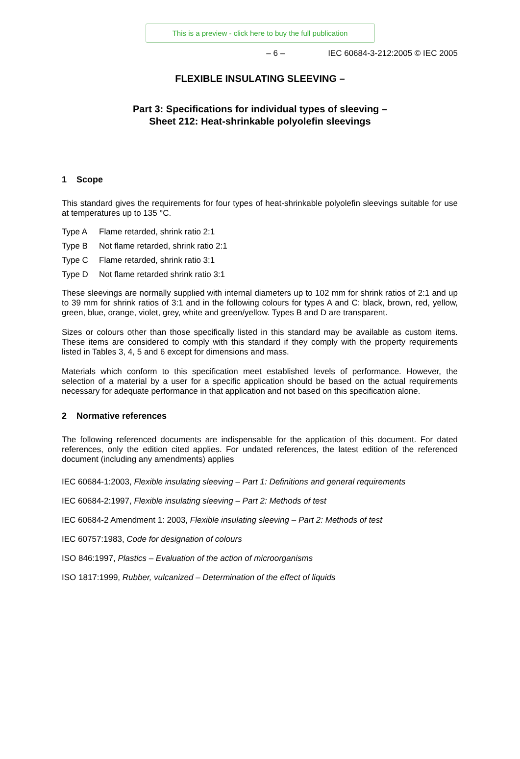This is a preview - click here to buy the full publication
– 6 – IEC 60684-3-212:2005 © IEC 2005
FLEXIBLE INSULATING SLEEVING –
Part 3: Specifications for individual types of sleeving –
Sheet 212: Heat-shrinkable polyolefin sleevings
1 Scope
This standard gives the requirements for four types of heat-shrinkable polyolefin sleevings suitable for use at temperatures up to 135 °C.
Type A Flame retarded, shrink ratio 2:1
Type B Not flame retarded, shrink ratio 2:1
Type C Flame retarded, shrink ratio 3:1
Type D Not flame retarded shrink ratio 3:1
These sleevings are normally supplied with internal diameters up to 102 mm for shrink ratios of 2:1 and up to 39 mm for shrink ratios of 3:1 and in the following colours for types A and C: black, brown, red, yellow, green, blue, orange, violet, grey, white and green/yellow. Types B and D are transparent.
Sizes or colours other than those specifically listed in this standard may be available as custom items. These items are considered to comply with this standard if they comply with the property requirements listed in Tables 3, 4, 5 and 6 except for dimensions and mass.
Materials which conform to this specification meet established levels of performance. However, the selection of a material by a user for a specific application should be based on the actual requirements necessary for adequate performance in that application and not based on this specification alone.
2 Normative references
The following referenced documents are indispensable for the application of this document. For dated references, only the edition cited applies. For undated references, the latest edition of the referenced document (including any amendments) applies
IEC 60684-1:2003, Flexible insulating sleeving – Part 1: Definitions and general requirements
IEC 60684-2:1997, Flexible insulating sleeving – Part 2: Methods of test
IEC 60684-2 Amendment 1: 2003, Flexible insulating sleeving – Part 2: Methods of test
IEC 60757:1983, Code for designation of colours
ISO 846:1997, Plastics – Evaluation of the action of microorganisms
ISO 1817:1999, Rubber, vulcanized – Determination of the effect of liquids